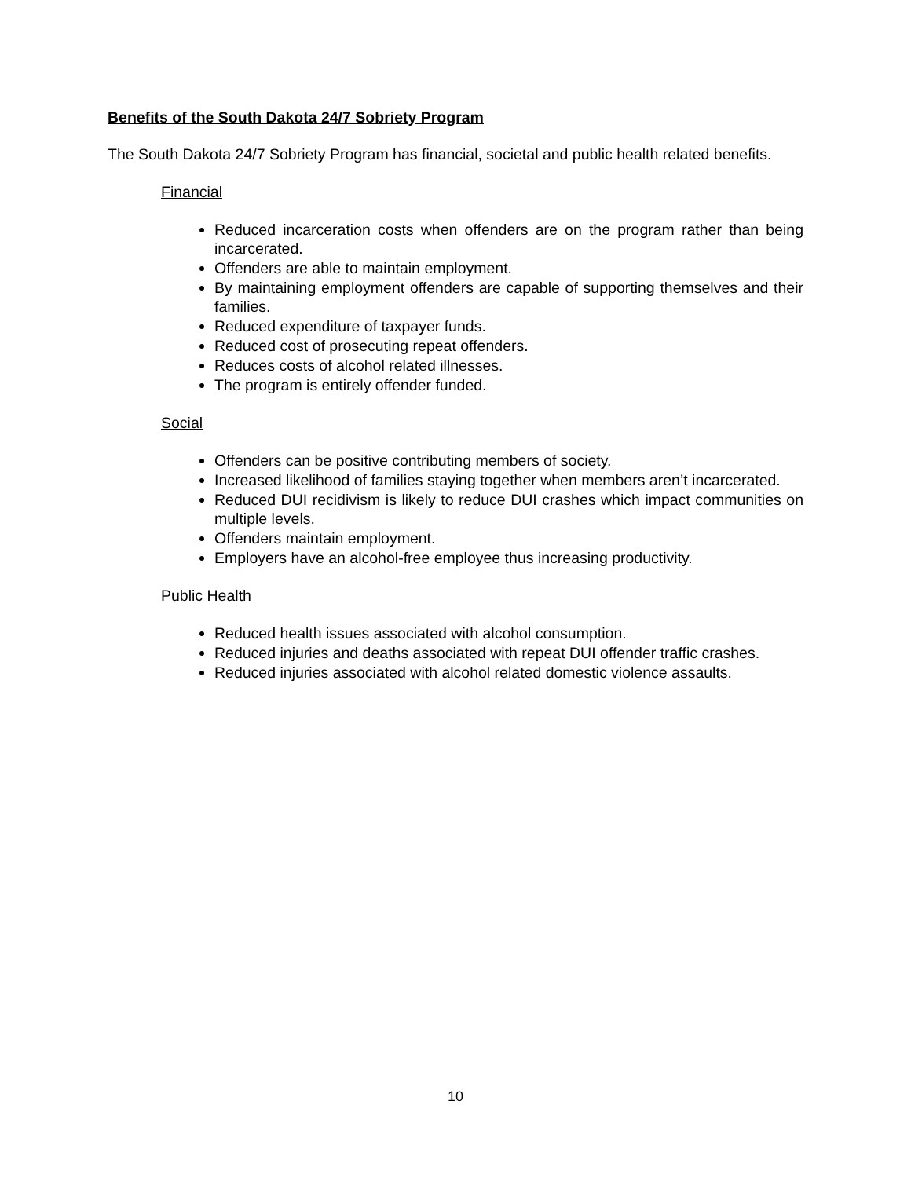Benefits of the South Dakota 24/7 Sobriety Program
The South Dakota 24/7 Sobriety Program has financial, societal and public health related benefits.
Financial
Reduced incarceration costs when offenders are on the program rather than being incarcerated.
Offenders are able to maintain employment.
By maintaining employment offenders are capable of supporting themselves and their families.
Reduced expenditure of taxpayer funds.
Reduced cost of prosecuting repeat offenders.
Reduces costs of alcohol related illnesses.
The program is entirely offender funded.
Social
Offenders can be positive contributing members of society.
Increased likelihood of families staying together when members aren’t incarcerated.
Reduced DUI recidivism is likely to reduce DUI crashes which impact communities on multiple levels.
Offenders maintain employment.
Employers have an alcohol-free employee thus increasing productivity.
Public Health
Reduced health issues associated with alcohol consumption.
Reduced injuries and deaths associated with repeat DUI offender traffic crashes.
Reduced injuries associated with alcohol related domestic violence assaults.
10